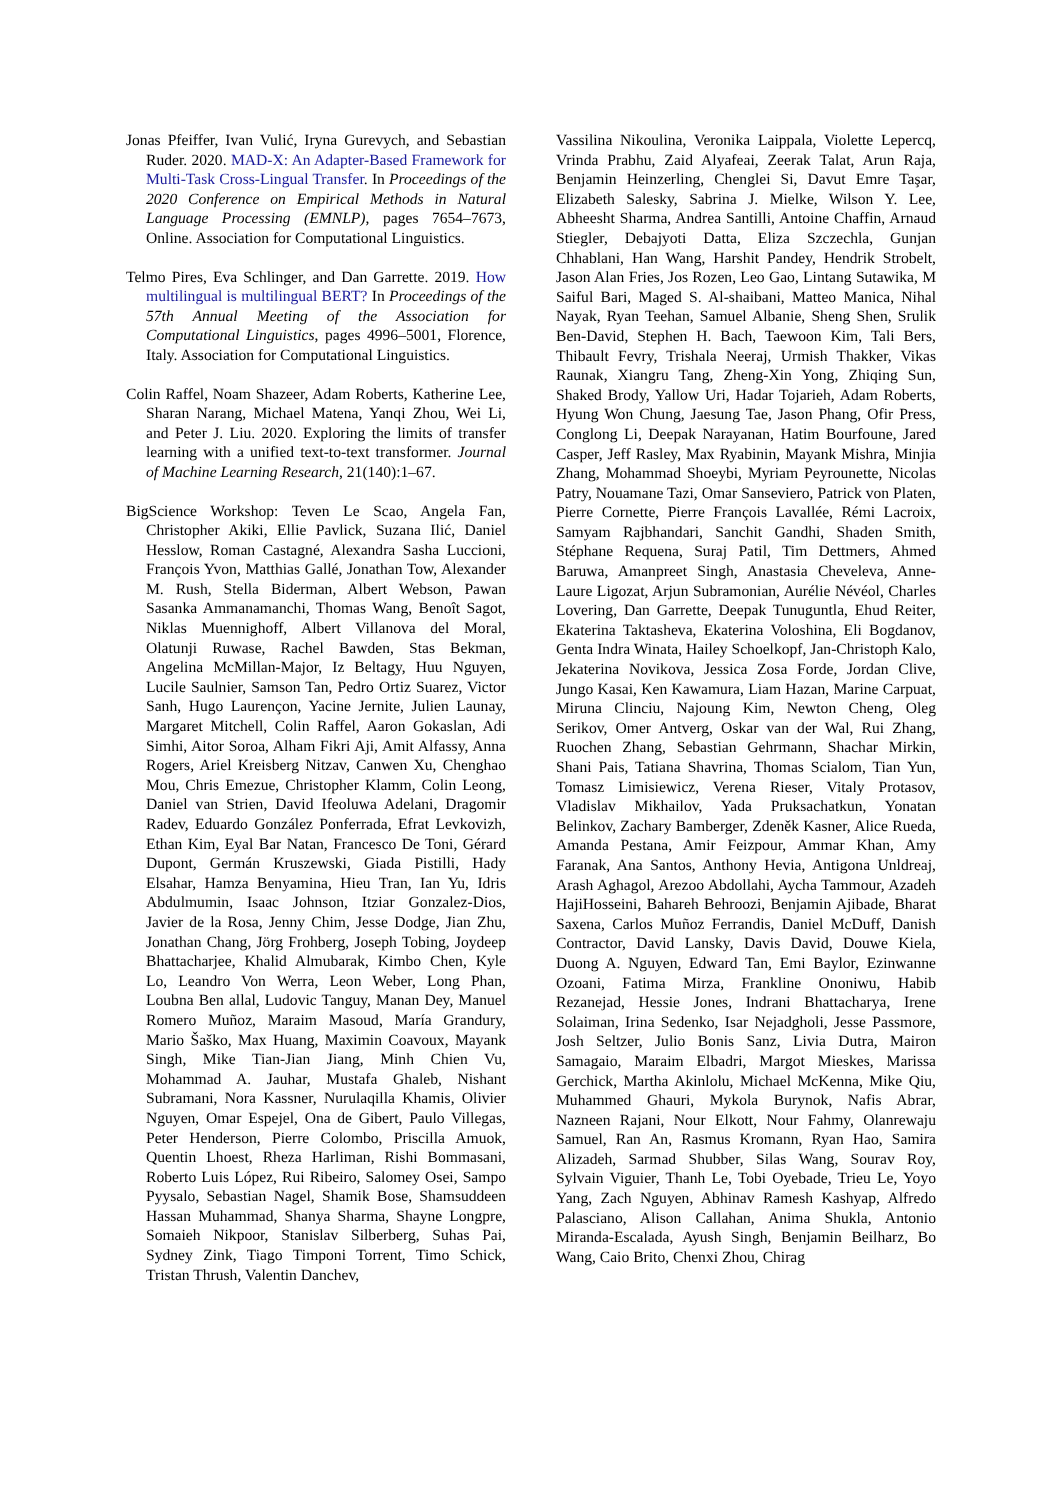Jonas Pfeiffer, Ivan Vulić, Iryna Gurevych, and Sebastian Ruder. 2020. MAD-X: An Adapter-Based Framework for Multi-Task Cross-Lingual Transfer. In Proceedings of the 2020 Conference on Empirical Methods in Natural Language Processing (EMNLP), pages 7654–7673, Online. Association for Computational Linguistics.
Telmo Pires, Eva Schlinger, and Dan Garrette. 2019. How multilingual is multilingual BERT? In Proceedings of the 57th Annual Meeting of the Association for Computational Linguistics, pages 4996–5001, Florence, Italy. Association for Computational Linguistics.
Colin Raffel, Noam Shazeer, Adam Roberts, Katherine Lee, Sharan Narang, Michael Matena, Yanqi Zhou, Wei Li, and Peter J. Liu. 2020. Exploring the limits of transfer learning with a unified text-to-text transformer. Journal of Machine Learning Research, 21(140):1–67.
BigScience Workshop: Teven Le Scao, Angela Fan, Christopher Akiki, Ellie Pavlick, Suzana Ilić, Daniel Hesslow, Roman Castagné, Alexandra Sasha Luccioni, François Yvon, Matthias Gallé, Jonathan Tow, Alexander M. Rush, Stella Biderman, Albert Webson, Pawan Sasanka Ammanamanchi, Thomas Wang, Benoît Sagot, Niklas Muennighoff, Albert Villanova del Moral, Olatunji Ruwase, Rachel Bawden, Stas Bekman, Angelina McMillan-Major, Iz Beltagy, Huu Nguyen, Lucile Saulnier, Samson Tan, Pedro Ortiz Suarez, Victor Sanh, Hugo Laurençon, Yacine Jernite, Julien Launay, Margaret Mitchell, Colin Raffel, Aaron Gokaslan, Adi Simhi, Aitor Soroa, Alham Fikri Aji, Amit Alfassy, Anna Rogers, Ariel Kreisberg Nitzav, Canwen Xu, Chenghao Mou, Chris Emezue, Christopher Klamm, Colin Leong, Daniel van Strien, David Ifeoluwa Adelani, Dragomir Radev, Eduardo González Ponferrada, Efrat Levkovizh, Ethan Kim, Eyal Bar Natan, Francesco De Toni, Gérard Dupont, Germán Kruszewski, Giada Pistilli, Hady Elsahar, Hamza Benyamina, Hieu Tran, Ian Yu, Idris Abdulmumin, Isaac Johnson, Itziar Gonzalez-Dios, Javier de la Rosa, Jenny Chim, Jesse Dodge, Jian Zhu, Jonathan Chang, Jörg Frohberg, Joseph Tobing, Joydeep Bhattacharjee, Khalid Almubarak, Kimbo Chen, Kyle Lo, Leandro Von Werra, Leon Weber, Long Phan, Loubna Ben allal, Ludovic Tanguy, Manan Dey, Manuel Romero Muñoz, Maraim Masoud, María Grandury, Mario Šaško, Max Huang, Maximin Coavoux, Mayank Singh, Mike Tian-Jian Jiang, Minh Chien Vu, Mohammad A. Jauhar, Mustafa Ghaleb, Nishant Subramani, Nora Kassner, Nurulaqilla Khamis, Olivier Nguyen, Omar Espejel, Ona de Gibert, Paulo Villegas, Peter Henderson, Pierre Colombo, Priscilla Amuok, Quentin Lhoest, Rheza Harliman, Rishi Bommasani, Roberto Luis López, Rui Ribeiro, Salomey Osei, Sampo Pyysalo, Sebastian Nagel, Shamik Bose, Shamsuddeen Hassan Muhammad, Shanya Sharma, Shayne Longpre, Somaieh Nikpoor, Stanislav Silberberg, Suhas Pai, Sydney Zink, Tiago Timponi Torrent, Timo Schick, Tristan Thrush, Valentin Danchev,
Vassilina Nikoulina, Veronika Laippala, Violette Lepercq, Vrinda Prabhu, Zaid Alyafeai, Zeerak Talat, Arun Raja, Benjamin Heinzerling, Chenglei Si, Davut Emre Taşar, Elizabeth Salesky, Sabrina J. Mielke, Wilson Y. Lee, Abheesht Sharma, Andrea Santilli, Antoine Chaffin, Arnaud Stiegler, Debajyoti Datta, Eliza Szczechla, Gunjan Chhablani, Han Wang, Harshit Pandey, Hendrik Strobelt, Jason Alan Fries, Jos Rozen, Leo Gao, Lintang Sutawika, M Saiful Bari, Maged S. Al-shaibani, Matteo Manica, Nihal Nayak, Ryan Teehan, Samuel Albanie, Sheng Shen, Srulik Ben-David, Stephen H. Bach, Taewoon Kim, Tali Bers, Thibault Fevry, Trishala Neeraj, Urmish Thakker, Vikas Raunak, Xiangru Tang, Zheng-Xin Yong, Zhiqing Sun, Shaked Brody, Yallow Uri, Hadar Tojarieh, Adam Roberts, Hyung Won Chung, Jaesung Tae, Jason Phang, Ofir Press, Conglong Li, Deepak Narayanan, Hatim Bourfoune, Jared Casper, Jeff Rasley, Max Ryabinin, Mayank Mishra, Minjia Zhang, Mohammad Shoeybi, Myriam Peyrounette, Nicolas Patry, Nouamane Tazi, Omar Sanseviero, Patrick von Platen, Pierre Cornette, Pierre François Lavallée, Rémi Lacroix, Samyam Rajbhandari, Sanchit Gandhi, Shaden Smith, Stéphane Requena, Suraj Patil, Tim Dettmers, Ahmed Baruwa, Amanpreet Singh, Anastasia Cheveleva, Anne-Laure Ligozat, Arjun Subramonian, Aurélie Névéol, Charles Lovering, Dan Garrette, Deepak Tunuguntla, Ehud Reiter, Ekaterina Taktasheva, Ekaterina Voloshina, Eli Bogdanov, Genta Indra Winata, Hailey Schoelkopf, Jan-Christoph Kalo, Jekaterina Novikova, Jessica Zosa Forde, Jordan Clive, Jungo Kasai, Ken Kawamura, Liam Hazan, Marine Carpuat, Miruna Clinciu, Najoung Kim, Newton Cheng, Oleg Serikov, Omer Antverg, Oskar van der Wal, Rui Zhang, Ruochen Zhang, Sebastian Gehrmann, Shachar Mirkin, Shani Pais, Tatiana Shavrina, Thomas Scialom, Tian Yun, Tomasz Limisiewicz, Verena Rieser, Vitaly Protasov, Vladislav Mikhailov, Yada Pruksachatkun, Yonatan Belinkov, Zachary Bamberger, Zdeněk Kasner, Alice Rueda, Amanda Pestana, Amir Feizpour, Ammar Khan, Amy Faranak, Ana Santos, Anthony Hevia, Antigona Unldreaj, Arash Aghagol, Arezoo Abdollahi, Aycha Tammour, Azadeh HajiHosseini, Bahareh Behroozi, Benjamin Ajibade, Bharat Saxena, Carlos Muñoz Ferrandis, Daniel McDuff, Danish Contractor, David Lansky, Davis David, Douwe Kiela, Duong A. Nguyen, Edward Tan, Emi Baylor, Ezinwanne Ozoani, Fatima Mirza, Frankline Ononiwu, Habib Rezanejad, Hessie Jones, Indrani Bhattacharya, Irene Solaiman, Irina Sedenko, Isar Nejadgholi, Jesse Passmore, Josh Seltzer, Julio Bonis Sanz, Livia Dutra, Mairon Samagaio, Maraim Elbadri, Margot Mieskes, Marissa Gerchick, Martha Akinlolu, Michael McKenna, Mike Qiu, Muhammed Ghauri, Mykola Burynok, Nafis Abrar, Nazneen Rajani, Nour Elkott, Nour Fahmy, Olanrewaju Samuel, Ran An, Rasmus Kromann, Ryan Hao, Samira Alizadeh, Sarmad Shubber, Silas Wang, Sourav Roy, Sylvain Viguier, Thanh Le, Tobi Oyebade, Trieu Le, Yoyo Yang, Zach Nguyen, Abhinav Ramesh Kashyap, Alfredo Palasciano, Alison Callahan, Anima Shukla, Antonio Miranda-Escalada, Ayush Singh, Benjamin Beilharz, Bo Wang, Caio Brito, Chenxi Zhou, Chirag